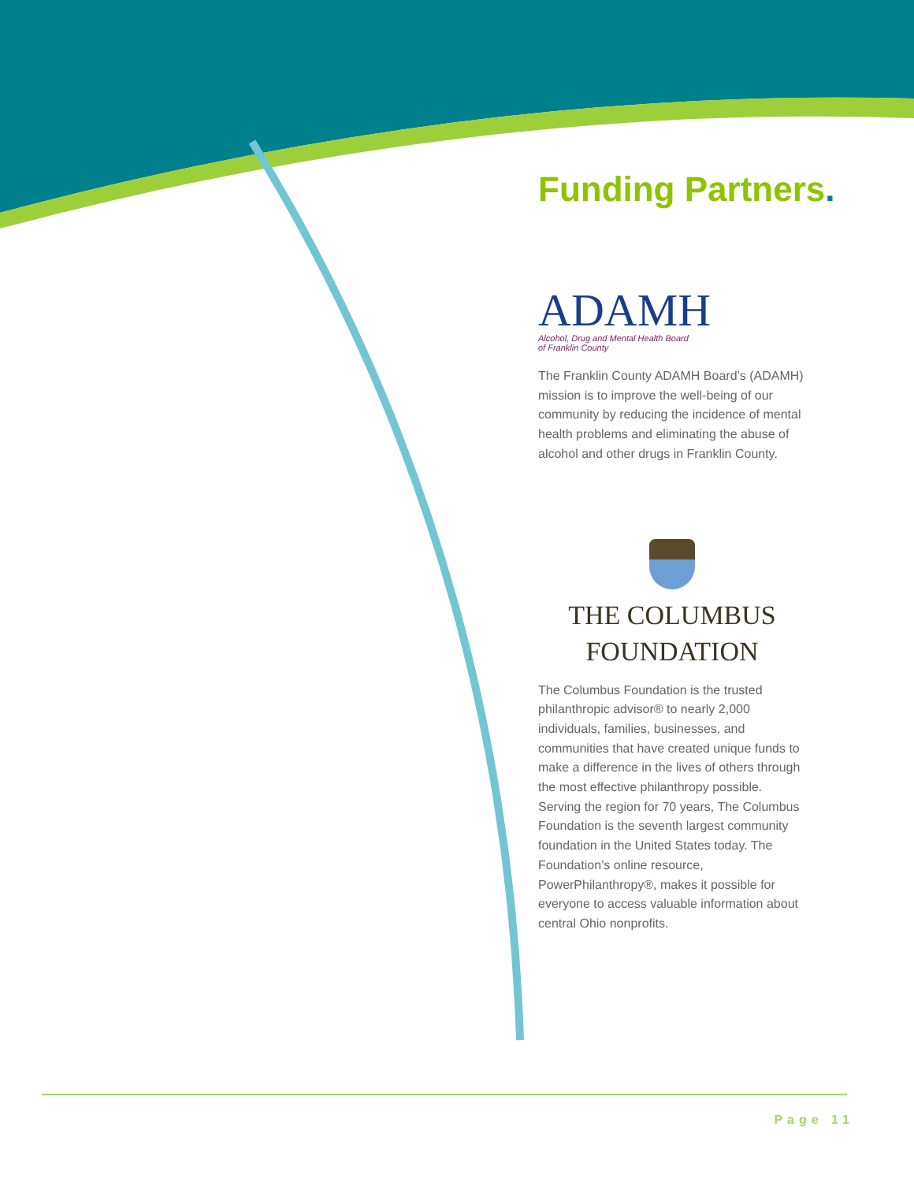Funding Partners.
ADAMH
Alcohol, Drug and Mental Health Board
of Franklin County
The Franklin County ADAMH Board’s (ADAMH) mission is to improve the well-being of our community by reducing the incidence of mental health problems and eliminating the abuse of alcohol and other drugs in Franklin County.
THE COLUMBUS
FOUNDATION
The Columbus Foundation is the trusted philanthropic advisor® to nearly 2,000 individuals, families, businesses, and communities that have created unique funds to make a difference in the lives of others through the most effective philanthropy possible. Serving the region for 70 years, The Columbus Foundation is the seventh largest community foundation in the United States today. The Foundation’s online resource, PowerPhilanthropy®, makes it possible for everyone to access valuable information about central Ohio nonprofits.
Page 11